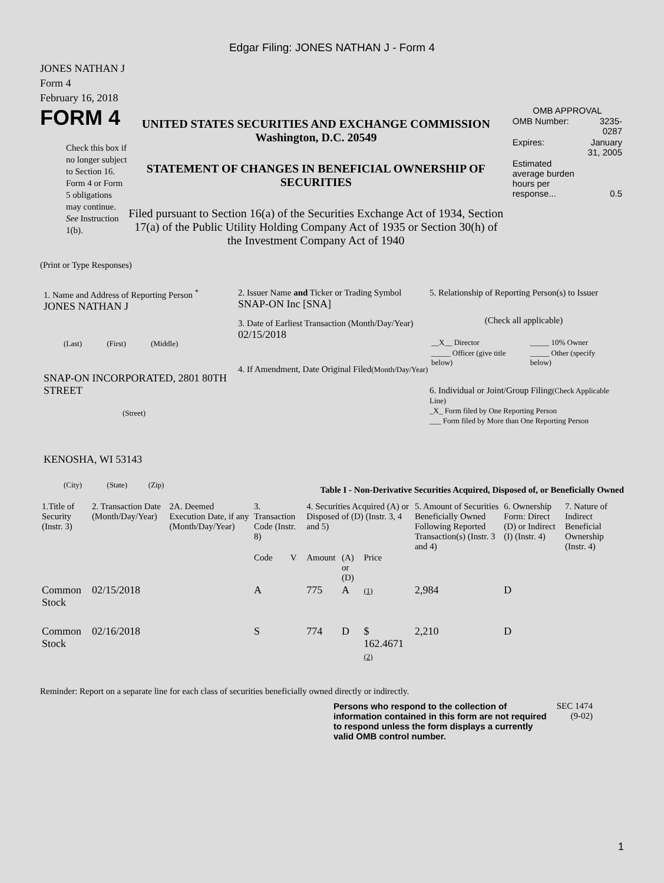Edgar Filing: JONES NATHAN J - Form 4
JONES NATHAN J
Form 4
February 16, 2018
FORM 4
Check this box if no longer subject to Section 16. Form 4 or Form 5 obligations may continue. See Instruction 1(b).
UNITED STATES SECURITIES AND EXCHANGE COMMISSION
Washington, D.C. 20549
STATEMENT OF CHANGES IN BENEFICIAL OWNERSHIP OF SECURITIES
Filed pursuant to Section 16(a) of the Securities Exchange Act of 1934, Section 17(a) of the Public Utility Holding Company Act of 1935 or Section 30(h) of the Investment Company Act of 1940
OMB APPROVAL
| OMB Number: | 3235-0287 |
| Expires: | January 31, 2005 |
| Estimated average burden hours per response... | 0.5 |
(Print or Type Responses)
1. Name and Address of Reporting Person <sup>*</sup>
JONES NATHAN J
(Last) (First) (Middle)
SNAP-ON INCORPORATED, 2801 80TH STREET
(Street)
KENOSHA, WI 53143
(City) (State) (Zip)
2. Issuer Name and Ticker or Trading Symbol
SNAP-ON Inc [SNA]
3. Date of Earliest Transaction (Month/Day/Year)
02/15/2018
4. If Amendment, Date Original Filed(Month/Day/Year)
5. Relationship of Reporting Person(s) to Issuer
(Check all applicable)
| __X__ Director | _____ 10% Owner |
| _____ Officer (give title below) | _____ Other (specify below) |
6. Individual or Joint/Group Filing(Check Applicable Line)
_X_ Form filed by One Reporting Person
___ Form filed by More than One Reporting Person
Table I - Non-Derivative Securities Acquired, Disposed of, or Beneficially Owned
| 1.Title of Security (Instr. 3) | 2. Transaction Date (Month/Day/Year) | 2A. Deemed Execution Date, if any (Month/Day/Year) | 3. Transaction Code (Instr. 8) | | 4. Securities Acquired (A) or Disposed of (D) (Instr. 3, 4 and 5) | | | 5. Amount of Securities Beneficially Owned Following Reported Transaction(s) (Instr. 3 and 4) | 6. Ownership Form: Direct (D) or Indirect (I) (Instr. 4) | 7. Nature of Indirect Beneficial Ownership (Instr. 4) |
| --- | --- | --- | --- | --- | --- | --- | --- | --- | --- | --- |
| | | | Code | V | Amount | (A) or (D) | Price | | | |
| Common Stock | 02/15/2018 | | A | | 775 | A | (1) | 2,984 | D | |
| Common Stock | 02/16/2018 | | S | | 774 | D | $ 162.4671 (2) | 2,210 | D | |
Reminder: Report on a separate line for each class of securities beneficially owned directly or indirectly.
Persons who respond to the collection of information contained in this form are not required to respond unless the form displays a currently valid OMB control number.
SEC 1474 (9-02)
1